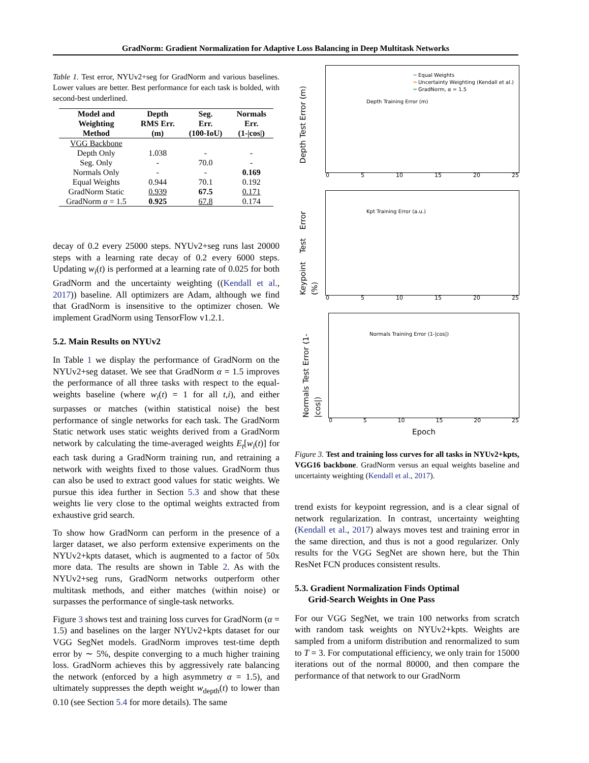GradNorm: Gradient Normalization for Adaptive Loss Balancing in Deep Multitask Networks
Table 1. Test error, NYUv2+seg for GradNorm and various baselines. Lower values are better. Best performance for each task is bolded, with second-best underlined.
| Model and Weighting Method | Depth RMS Err. (m) | Seg. Err. (100-IoU) | Normals Err. (1-/cos/) |
| --- | --- | --- | --- |
| VGG Backbone | | | |
| Depth Only | 1.038 | - | - |
| Seg. Only | - | 70.0 | - |
| Normals Only | - | - | 0.169 |
| Equal Weights | 0.944 | 70.1 | 0.192 |
| GradNorm Static | 0.939 | 67.5 | 0.171 |
| GradNorm α = 1.5 | 0.925 | 67.8 | 0.174 |
decay of 0.2 every 25000 steps. NYUv2+seg runs last 20000 steps with a learning rate decay of 0.2 every 6000 steps. Updating w<sub>i</sub>(t) is performed at a learning rate of 0.025 for both GradNorm and the uncertainty weighting ((Kendall et al., 2017)) baseline. All optimizers are Adam, although we find that GradNorm is insensitive to the optimizer chosen. We implement GradNorm using TensorFlow v1.2.1.
5.2. Main Results on NYUv2
In Table 1 we display the performance of GradNorm on the NYUv2+seg dataset. We see that GradNorm α = 1.5 improves the performance of all three tasks with respect to the equal-weights baseline (where w<sub>i</sub>(t) = 1 for all t,i), and either surpasses or matches (within statistical noise) the best performance of single networks for each task. The GradNorm Static network uses static weights derived from a GradNorm network by calculating the time-averaged weights E<sub>t</sub>[w<sub>i</sub>(t)] for each task during a GradNorm training run, and retraining a network with weights fixed to those values. GradNorm thus can also be used to extract good values for static weights. We pursue this idea further in Section 5.3 and show that these weights lie very close to the optimal weights extracted from exhaustive grid search.
To show how GradNorm can perform in the presence of a larger dataset, we also perform extensive experiments on the NYUv2+kpts dataset, which is augmented to a factor of 50x more data. The results are shown in Table 2. As with the NYUv2+seg runs, GradNorm networks outperform other multitask methods, and either matches (within noise) or surpasses the performance of single-task networks.
Figure 3 shows test and training loss curves for GradNorm (α = 1.5) and baselines on the larger NYUv2+kpts dataset for our VGG SegNet models. GradNorm improves test-time depth error by ∼ 5%, despite converging to a much higher training loss. GradNorm achieves this by aggressively rate balancing the network (enforced by a high asymmetry α = 1.5), and ultimately suppresses the depth weight w<sub>depth</sub>(t) to lower than 0.10 (see Section 5.4 for more details). The same
Depth Test Error (m)
━ Equal Weights
━ Uncertainty Weighting (Kendall et al.)
━ GradNorm, α = 1.5
Depth Training Error (m)
0 5 10 15 20 25
Keypoint Test Error (%)
Kpt Training Error (a.u.)
0 5 10 15 20 25
Normals Test Error (1-|cos|)
Normals Training Error (1-|cos|)
0 5 10 15 20 25
Epoch
Figure 3. Test and training loss curves for all tasks in NYUv2+kpts, VGG16 backbone. GradNorm versus an equal weights baseline and uncertainty weighting (Kendall et al., 2017).
trend exists for keypoint regression, and is a clear signal of network regularization. In contrast, uncertainty weighting (Kendall et al., 2017) always moves test and training error in the same direction, and thus is not a good regularizer. Only results for the VGG SegNet are shown here, but the Thin ResNet FCN produces consistent results.
5.3. Gradient Normalization Finds Optimal
Grid-Search Weights in One Pass
For our VGG SegNet, we train 100 networks from scratch with random task weights on NYUv2+kpts. Weights are sampled from a uniform distribution and renormalized to sum to T = 3. For computational efficiency, we only train for 15000 iterations out of the normal 80000, and then compare the performance of that network to our GradNorm